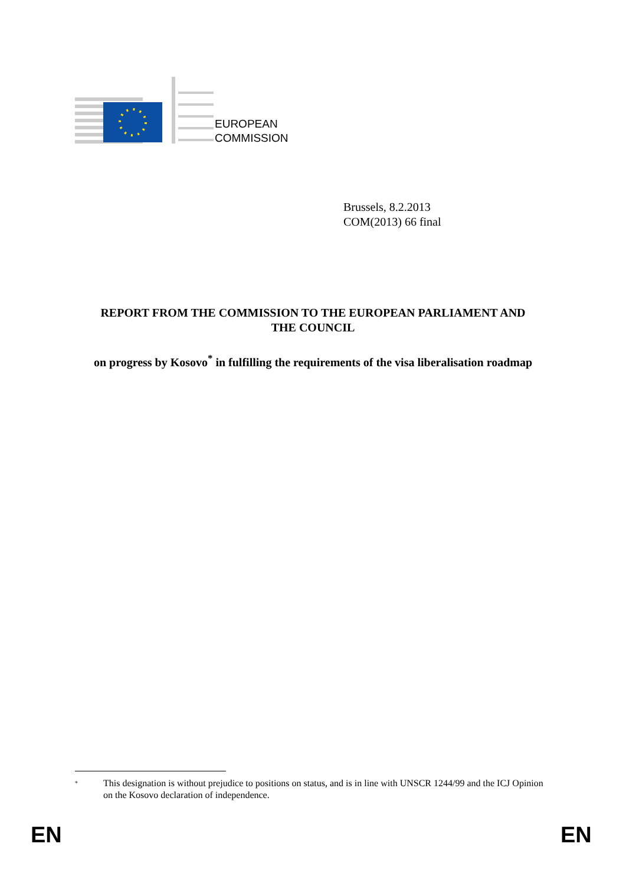EUROPEAN
COMMISSION
Brussels, 8.2.2013
COM(2013) 66 final
REPORT FROM THE COMMISSION TO THE EUROPEAN PARLIAMENT AND
THE COUNCIL
on progress by Kosovo<sup>*</sup> in fulfilling the requirements of the visa liberalisation roadmap
<sup>*</sup> This designation is without prejudice to positions on status, and is in line with UNSCR 1244/99 and the ICJ Opinion on the Kosovo declaration of independence.
EN EN